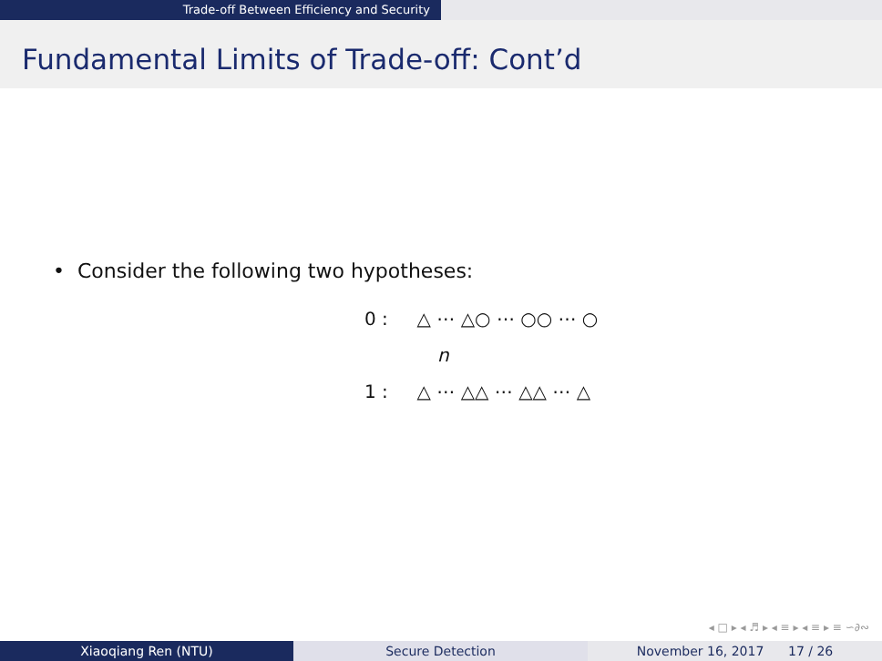Trade-off Between Efficiency and Security
Fundamental Limits of Trade-off: Cont’d
• Consider the following two hypotheses:
0 : △ ⋯ △○ ⋯ ○○ ⋯ ○
n
1 : △ ⋯ △△ ⋯ △△ ⋯ △
◂ □ ▸ ◂ ♬ ▸ ◂ ≡ ▸ ◂ ≡ ▸ ≡ ∽∂∾
Xiaoqiang Ren (NTU) Secure Detection November 16, 2017 17 / 26